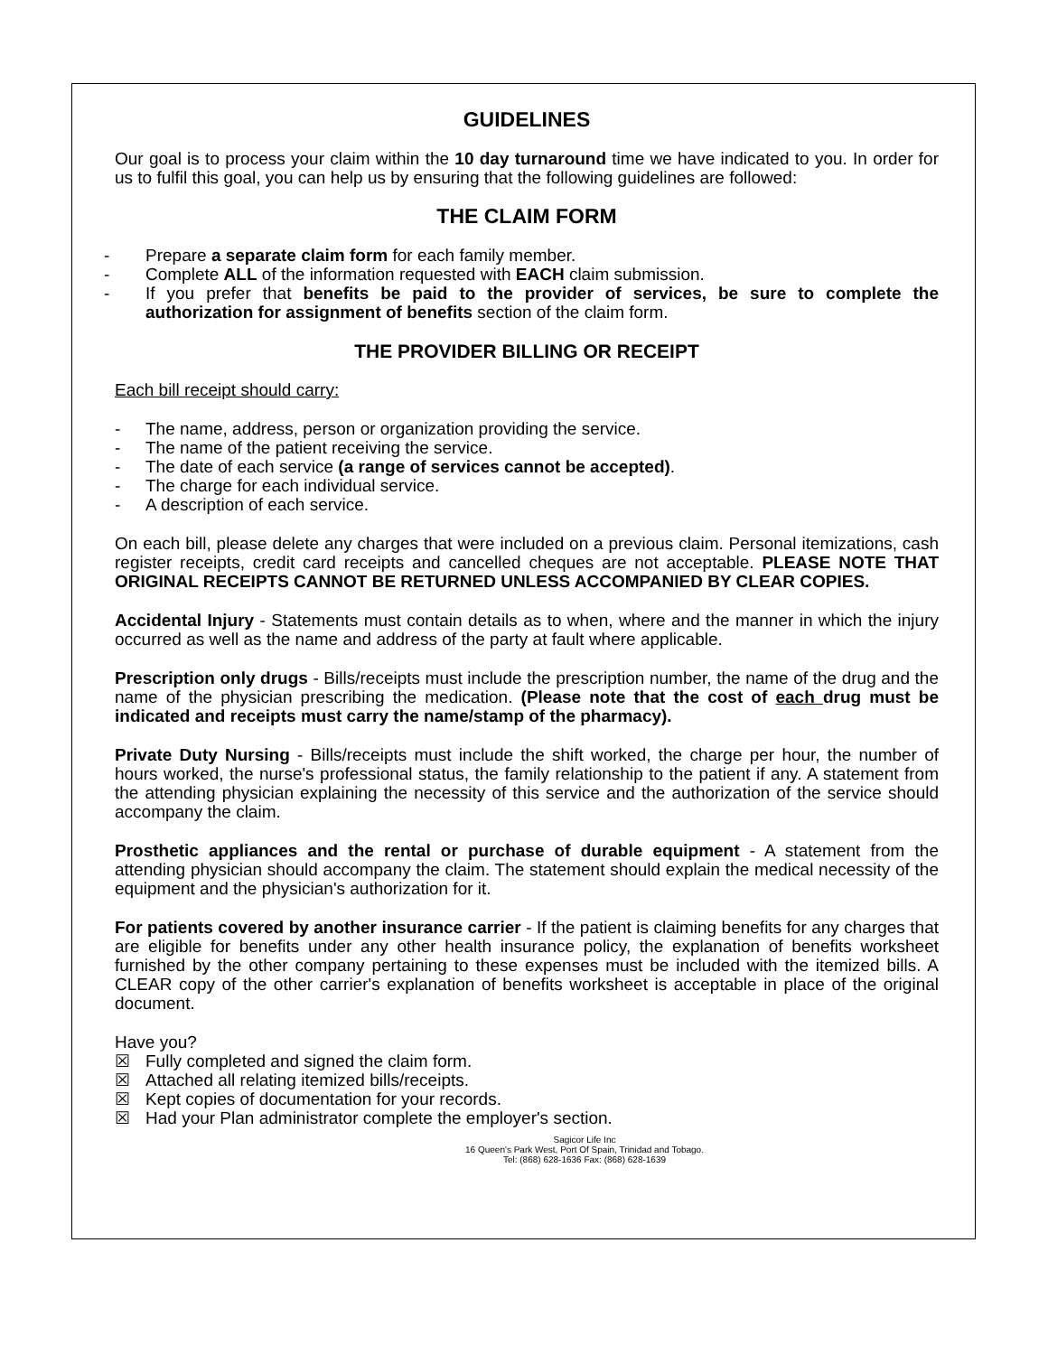GUIDELINES
Our goal is to process your claim within the 10 day turnaround time we have indicated to you. In order for us to fulfil this goal, you can help us by ensuring that the following guidelines are followed:
THE CLAIM FORM
- Prepare a separate claim form for each family member.
- Complete ALL of the information requested with EACH claim submission.
- If you prefer that benefits be paid to the provider of services, be sure to complete the authorization for assignment of benefits section of the claim form.
THE PROVIDER BILLING OR RECEIPT
Each bill receipt should carry:
- The name, address, person or organization providing the service.
- The name of the patient receiving the service.
- The date of each service (a range of services cannot be accepted).
- The charge for each individual service.
- A description of each service.
On each bill, please delete any charges that were included on a previous claim. Personal itemizations, cash register receipts, credit card receipts and cancelled cheques are not acceptable. PLEASE NOTE THAT ORIGINAL RECEIPTS CANNOT BE RETURNED UNLESS ACCOMPANIED BY CLEAR COPIES.
Accidental Injury - Statements must contain details as to when, where and the manner in which the injury occurred as well as the name and address of the party at fault where applicable.
Prescription only drugs - Bills/receipts must include the prescription number, the name of the drug and the name of the physician prescribing the medication. (Please note that the cost of each drug must be indicated and receipts must carry the name/stamp of the pharmacy).
Private Duty Nursing - Bills/receipts must include the shift worked, the charge per hour, the number of hours worked, the nurse's professional status, the family relationship to the patient if any. A statement from the attending physician explaining the necessity of this service and the authorization of the service should accompany the claim.
Prosthetic appliances and the rental or purchase of durable equipment - A statement from the attending physician should accompany the claim. The statement should explain the medical necessity of the equipment and the physician's authorization for it.
For patients covered by another insurance carrier - If the patient is claiming benefits for any charges that are eligible for benefits under any other health insurance policy, the explanation of benefits worksheet furnished by the other company pertaining to these expenses must be included with the itemized bills. A CLEAR copy of the other carrier's explanation of benefits worksheet is acceptable in place of the original document.
Have you?
☒ Fully completed and signed the claim form.
☒ Attached all relating itemized bills/receipts.
☒ Kept copies of documentation for your records.
☒ Had your Plan administrator complete the employer's section.
Sagicor Life Inc
16 Queen's Park West, Port Of Spain, Trinidad and Tobago.
Tel: (868) 628-1636 Fax: (868) 628-1639